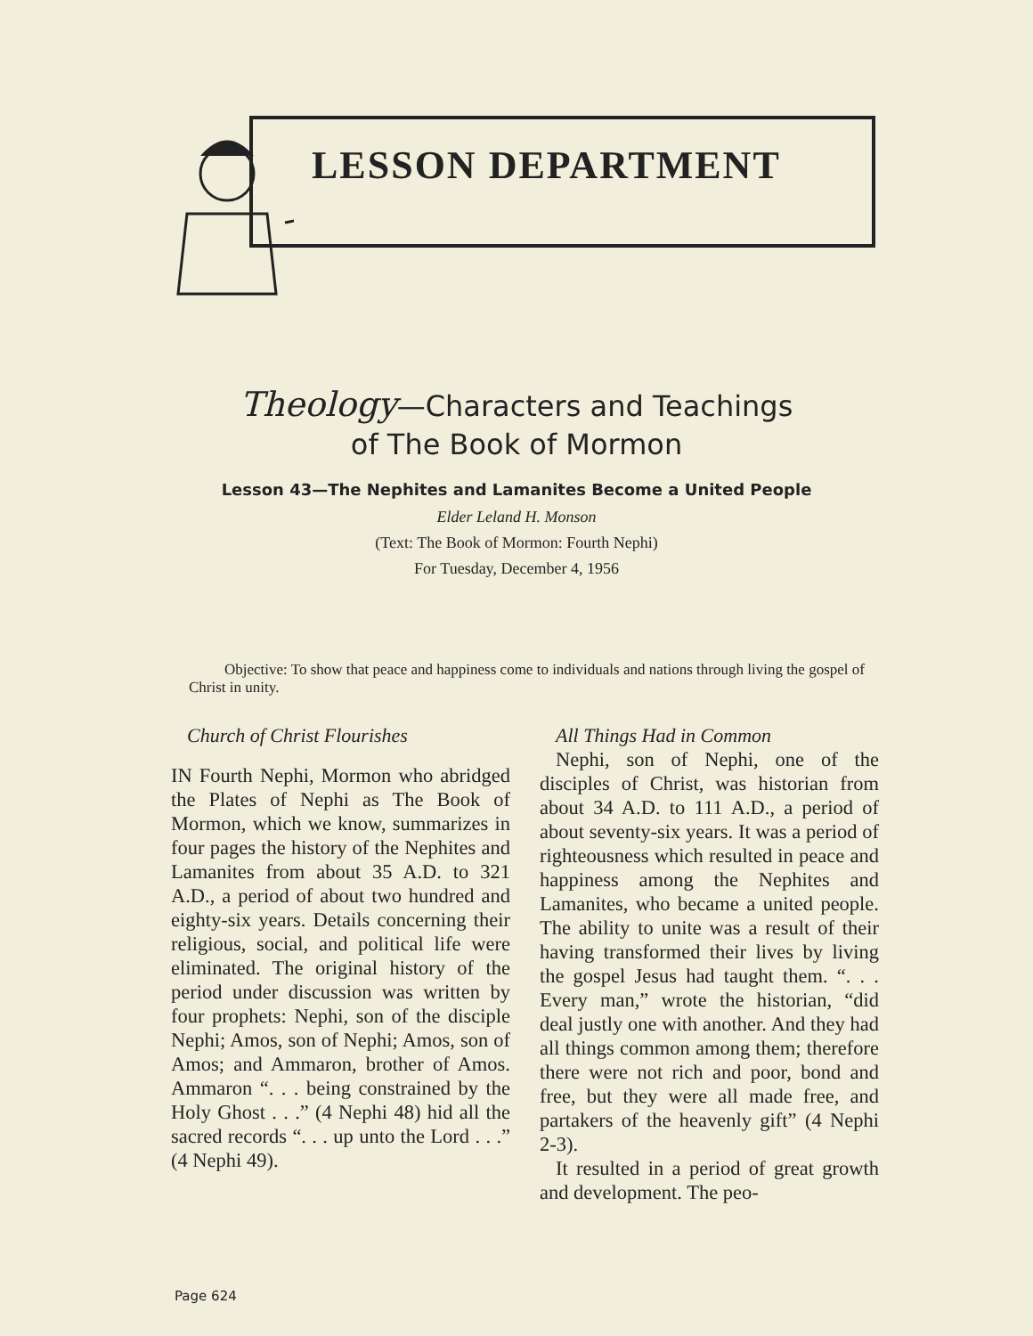LESSON DEPARTMENT
Theology—Characters and Teachings
of The Book of Mormon
Lesson 43—The Nephites and Lamanites Become a United People
Elder Leland H. Monson
(Text: The Book of Mormon: Fourth Nephi)
For Tuesday, December 4, 1956
Objective: To show that peace and happiness come to individuals and nations through living the gospel of Christ in unity.
Church of Christ Flourishes
IN Fourth Nephi, Mormon who abridged the Plates of Nephi as The Book of Mormon, which we know, summarizes in four pages the history of the Nephites and Lamanites from about 35 A.D. to 321 A.D., a period of about two hundred and eighty-six years. Details concerning their religious, social, and political life were eliminated. The original history of the period under discussion was written by four prophets: Nephi, son of the disciple Nephi; Amos, son of Nephi; Amos, son of Amos; and Ammaron, brother of Amos. Ammaron “. . . being constrained by the Holy Ghost . . .” (4 Nephi 48) hid all the sacred records “. . . up unto the Lord . . .” (4 Nephi 49).
All Things Had in Common
Nephi, son of Nephi, one of the disciples of Christ, was historian from about 34 A.D. to 111 A.D., a period of about seventy-six years. It was a period of righteousness which resulted in peace and happiness among the Nephites and Lamanites, who became a united people. The ability to unite was a result of their having transformed their lives by living the gospel Jesus had taught them. “. . . Every man,” wrote the historian, “did deal justly one with another. And they had all things common among them; therefore there were not rich and poor, bond and free, but they were all made free, and partakers of the heavenly gift” (4 Nephi 2-3).
It resulted in a period of great growth and development. The peo-
Page 624